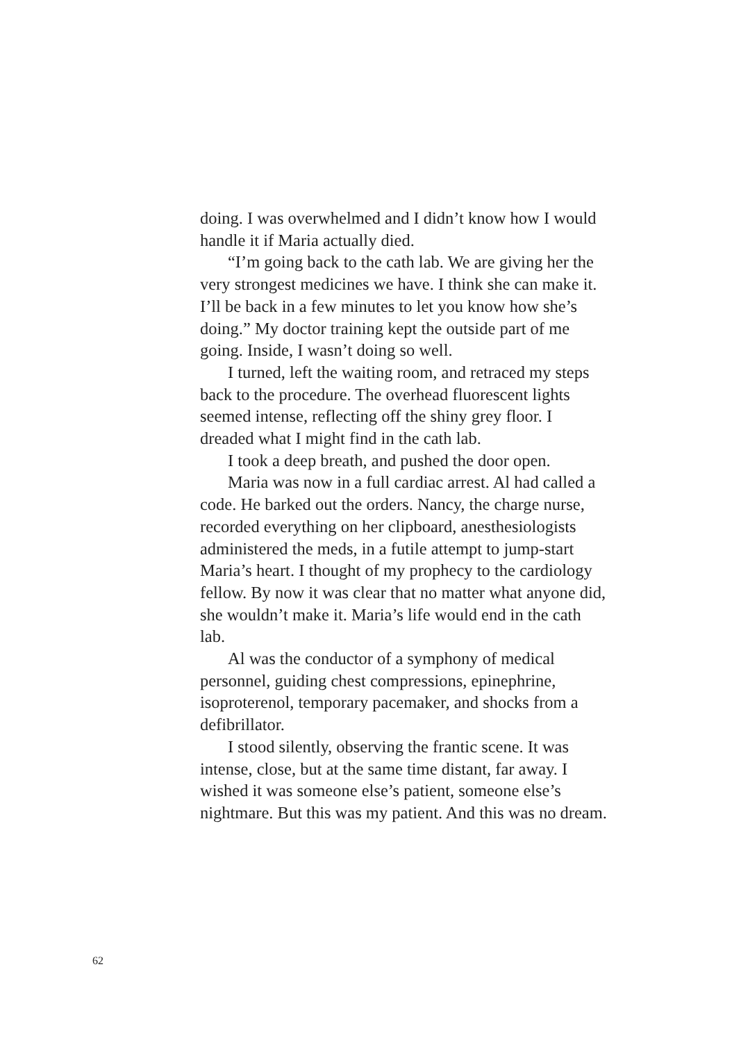doing. I was overwhelmed and I didn’t know how I would handle it if Maria actually died.
“I’m going back to the cath lab. We are giving her the very strongest medicines we have. I think she can make it. I’ll be back in a few minutes to let you know how she’s doing.” My doctor training kept the outside part of me going. Inside, I wasn’t doing so well.
I turned, left the waiting room, and retraced my steps back to the procedure. The overhead fluorescent lights seemed intense, reflecting off the shiny grey floor. I dreaded what I might find in the cath lab.
I took a deep breath, and pushed the door open.
Maria was now in a full cardiac arrest. Al had called a code. He barked out the orders. Nancy, the charge nurse, recorded everything on her clipboard, anesthesiologists administered the meds, in a futile attempt to jump-start Maria’s heart. I thought of my prophecy to the cardiology fellow. By now it was clear that no matter what anyone did, she wouldn’t make it. Maria’s life would end in the cath lab.
Al was the conductor of a symphony of medical personnel, guiding chest compressions, epinephrine, isoproterenol, temporary pacemaker, and shocks from a defibrillator.
I stood silently, observing the frantic scene. It was intense, close, but at the same time distant, far away. I wished it was someone else’s patient, someone else’s nightmare. But this was my patient. And this was no dream.
62